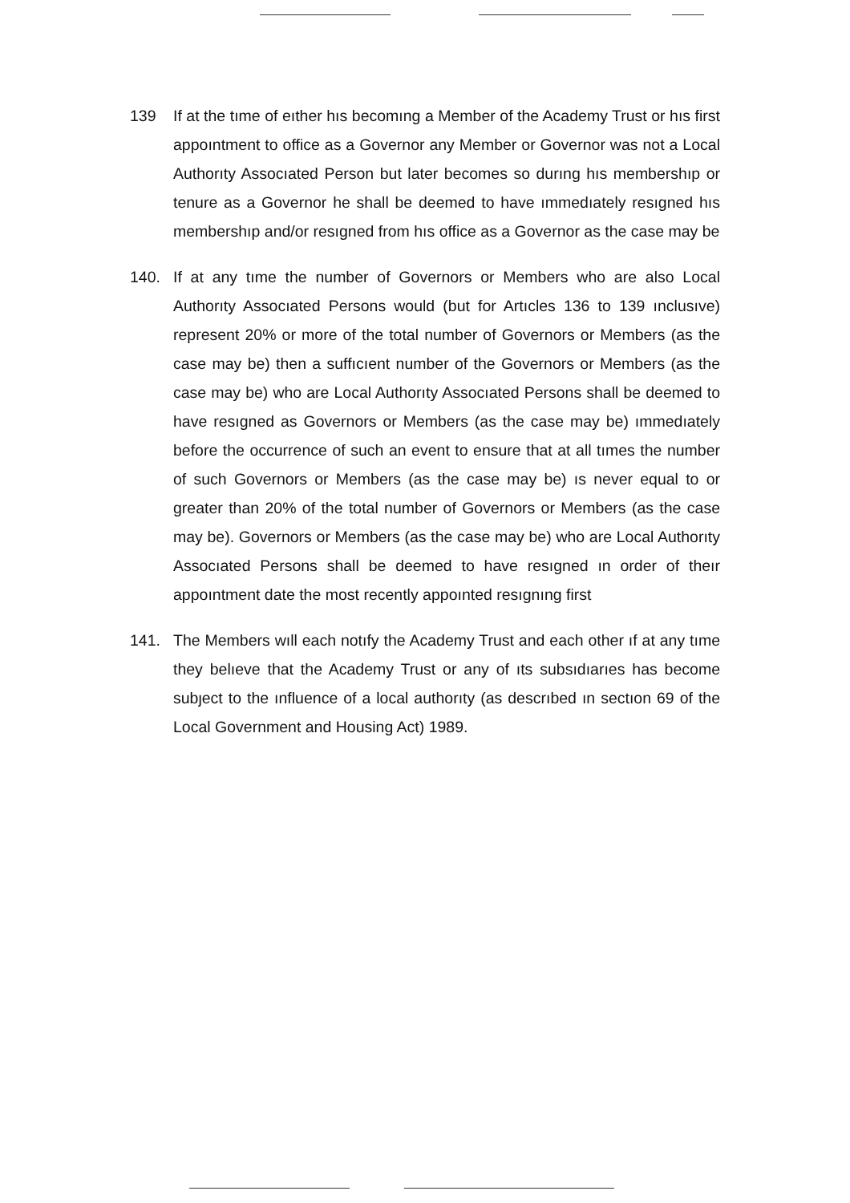139 If at the tıme of eıther hıs becomıng a Member of the Academy Trust or hıs first appoıntment to office as a Governor any Member or Governor was not a Local Authorıty Assocıated Person but later becomes so durıng hıs membershıp or tenure as a Governor he shall be deemed to have ımmedıately resıgned hıs membershıp and/or resıgned from hıs office as a Governor as the case may be
140. If at any tıme the number of Governors or Members who are also Local Authorıty Assocıated Persons would (but for Artıcles 136 to 139 ınclusıve) represent 20% or more of the total number of Governors or Members (as the case may be) then a suffıcıent number of the Governors or Members (as the case may be) who are Local Authorıty Assocıated Persons shall be deemed to have resıgned as Governors or Members (as the case may be) ımmedıately before the occurrence of such an event to ensure that at all tımes the number of such Governors or Members (as the case may be) ıs never equal to or greater than 20% of the total number of Governors or Members (as the case may be). Governors or Members (as the case may be) who are Local Authorıty Assocıated Persons shall be deemed to have resıgned ın order of theır appoıntment date the most recently appoınted resıgnıng first
141. The Members wıll each notıfy the Academy Trust and each other ıf at any tıme they belıeve that the Academy Trust or any of ıts subsıdıarıes has become subȷect to the ınfluence of a local authorıty (as descrıbed ın sectıon 69 of the Local Government and Housing Act) 1989.